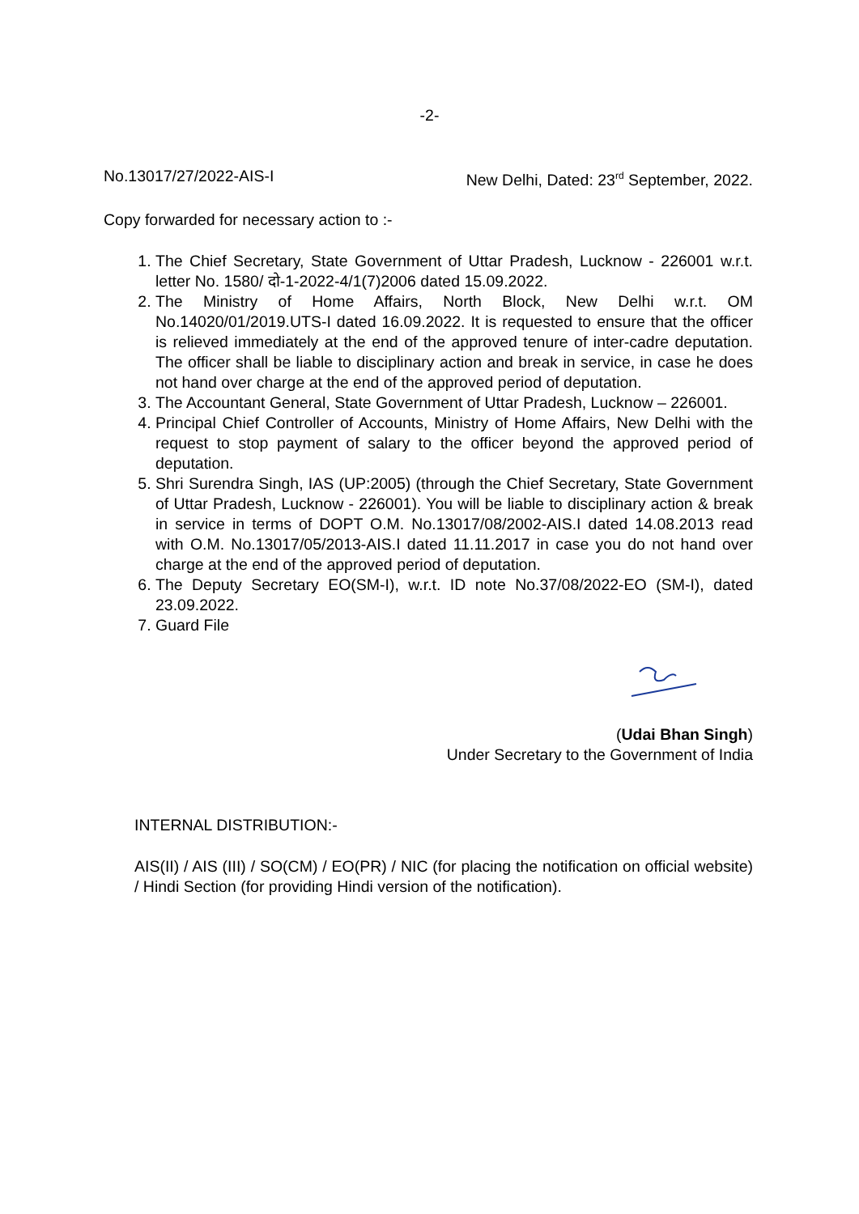-2-
No.13017/27/2022-AIS-I New Delhi, Dated: 23<sup>rd</sup> September, 2022.
Copy forwarded for necessary action to :-
1. The Chief Secretary, State Government of Uttar Pradesh, Lucknow - 226001 w.r.t. letter No. 1580/ दो-1-2022-4/1(7)2006 dated 15.09.2022.
2. The Ministry of Home Affairs, North Block, New Delhi w.r.t. OM No.14020/01/2019.UTS-I dated 16.09.2022. It is requested to ensure that the officer is relieved immediately at the end of the approved tenure of inter-cadre deputation. The officer shall be liable to disciplinary action and break in service, in case he does not hand over charge at the end of the approved period of deputation.
3. The Accountant General, State Government of Uttar Pradesh, Lucknow – 226001.
4. Principal Chief Controller of Accounts, Ministry of Home Affairs, New Delhi with the request to stop payment of salary to the officer beyond the approved period of deputation.
5. Shri Surendra Singh, IAS (UP:2005) (through the Chief Secretary, State Government of Uttar Pradesh, Lucknow - 226001). You will be liable to disciplinary action & break in service in terms of DOPT O.M. No.13017/08/2002-AIS.I dated 14.08.2013 read with O.M. No.13017/05/2013-AIS.I dated 11.11.2017 in case you do not hand over charge at the end of the approved period of deputation.
6. The Deputy Secretary EO(SM-I), w.r.t. ID note No.37/08/2022-EO (SM-I), dated 23.09.2022.
7. Guard File
(Udai Bhan Singh)
Under Secretary to the Government of India
INTERNAL DISTRIBUTION:-
AIS(II) / AIS (III) / SO(CM) / EO(PR) / NIC (for placing the notification on official website) / Hindi Section (for providing Hindi version of the notification).